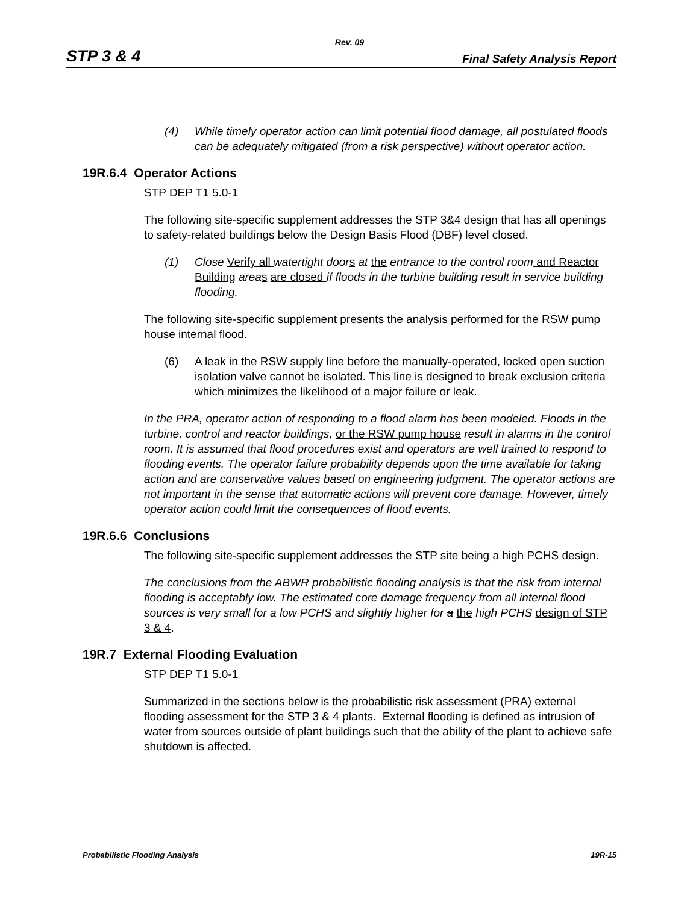Rev. 09
STP 3 & 4 Final Safety Analysis Report
(4) While timely operator action can limit potential flood damage, all postulated floods can be adequately mitigated (from a risk perspective) without operator action.
19R.6.4 Operator Actions
STP DEP T1 5.0-1
The following site-specific supplement addresses the STP 3&4 design that has all openings to safety-related buildings below the Design Basis Flood (DBF) level closed.
(1) Close Verify all watertight door s at the entrance to the control room and Reactor Building area s are closed if floods in the turbine building result in service building flooding.
The following site-specific supplement presents the analysis performed for the RSW pump house internal flood.
(6) A leak in the RSW supply line before the manually-operated, locked open suction isolation valve cannot be isolated. This line is designed to break exclusion criteria which minimizes the likelihood of a major failure or leak.
In the PRA, operator action of responding to a flood alarm has been modeled. Floods in the turbine, control and reactor buildings, or the RSW pump house result in alarms in the control room. It is assumed that flood procedures exist and operators are well trained to respond to flooding events. The operator failure probability depends upon the time available for taking action and are conservative values based on engineering judgment. The operator actions are not important in the sense that automatic actions will prevent core damage. However, timely operator action could limit the consequences of flood events.
19R.6.6 Conclusions
The following site-specific supplement addresses the STP site being a high PCHS design.
The conclusions from the ABWR probabilistic flooding analysis is that the risk from internal flooding is acceptably low. The estimated core damage frequency from all internal flood sources is very small for a low PCHS and slightly higher for a the high PCHS design of STP 3 & 4.
19R.7 External Flooding Evaluation
STP DEP T1 5.0-1
Summarized in the sections below is the probabilistic risk assessment (PRA) external flooding assessment for the STP 3 & 4 plants. External flooding is defined as intrusion of water from sources outside of plant buildings such that the ability of the plant to achieve safe shutdown is affected.
Probabilistic Flooding Analysis 19R-15